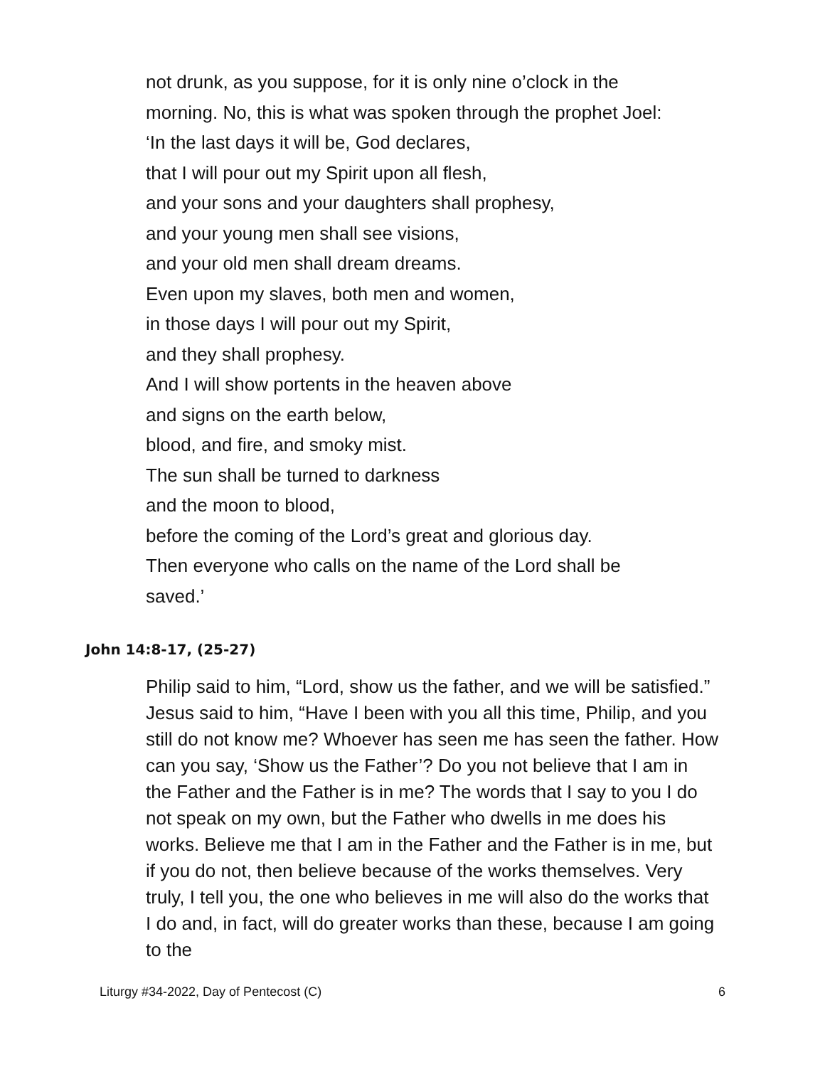not drunk, as you suppose, for it is only nine o’clock in the
morning. No, this is what was spoken through the prophet Joel:
‘In the last days it will be, God declares,
that I will pour out my Spirit upon all flesh,
and your sons and your daughters shall prophesy,
and your young men shall see visions,
and your old men shall dream dreams.
Even upon my slaves, both men and women,
in those days I will pour out my Spirit,
and they shall prophesy.
And I will show portents in the heaven above
and signs on the earth below,
blood, and fire, and smoky mist.
The sun shall be turned to darkness
and the moon to blood,
before the coming of the Lord’s great and glorious day.
Then everyone who calls on the name of the Lord shall be
saved.’
John 14:8-17, (25-27)
Philip said to him, “Lord, show us the father, and we will be satisfied.” Jesus said to him, “Have I been with you all this time, Philip, and you still do not know me? Whoever has seen me has seen the father. How can you say, ‘Show us the Father’? Do you not believe that I am in the Father and the Father is in me? The words that I say to you I do not speak on my own, but the Father who dwells in me does his works. Believe me that I am in the Father and the Father is in me, but if you do not, then believe because of the works themselves. Very truly, I tell you, the one who believes in me will also do the works that I do and, in fact, will do greater works than these, because I am going to the
Liturgy #34-2022, Day of Pentecost (C) 6